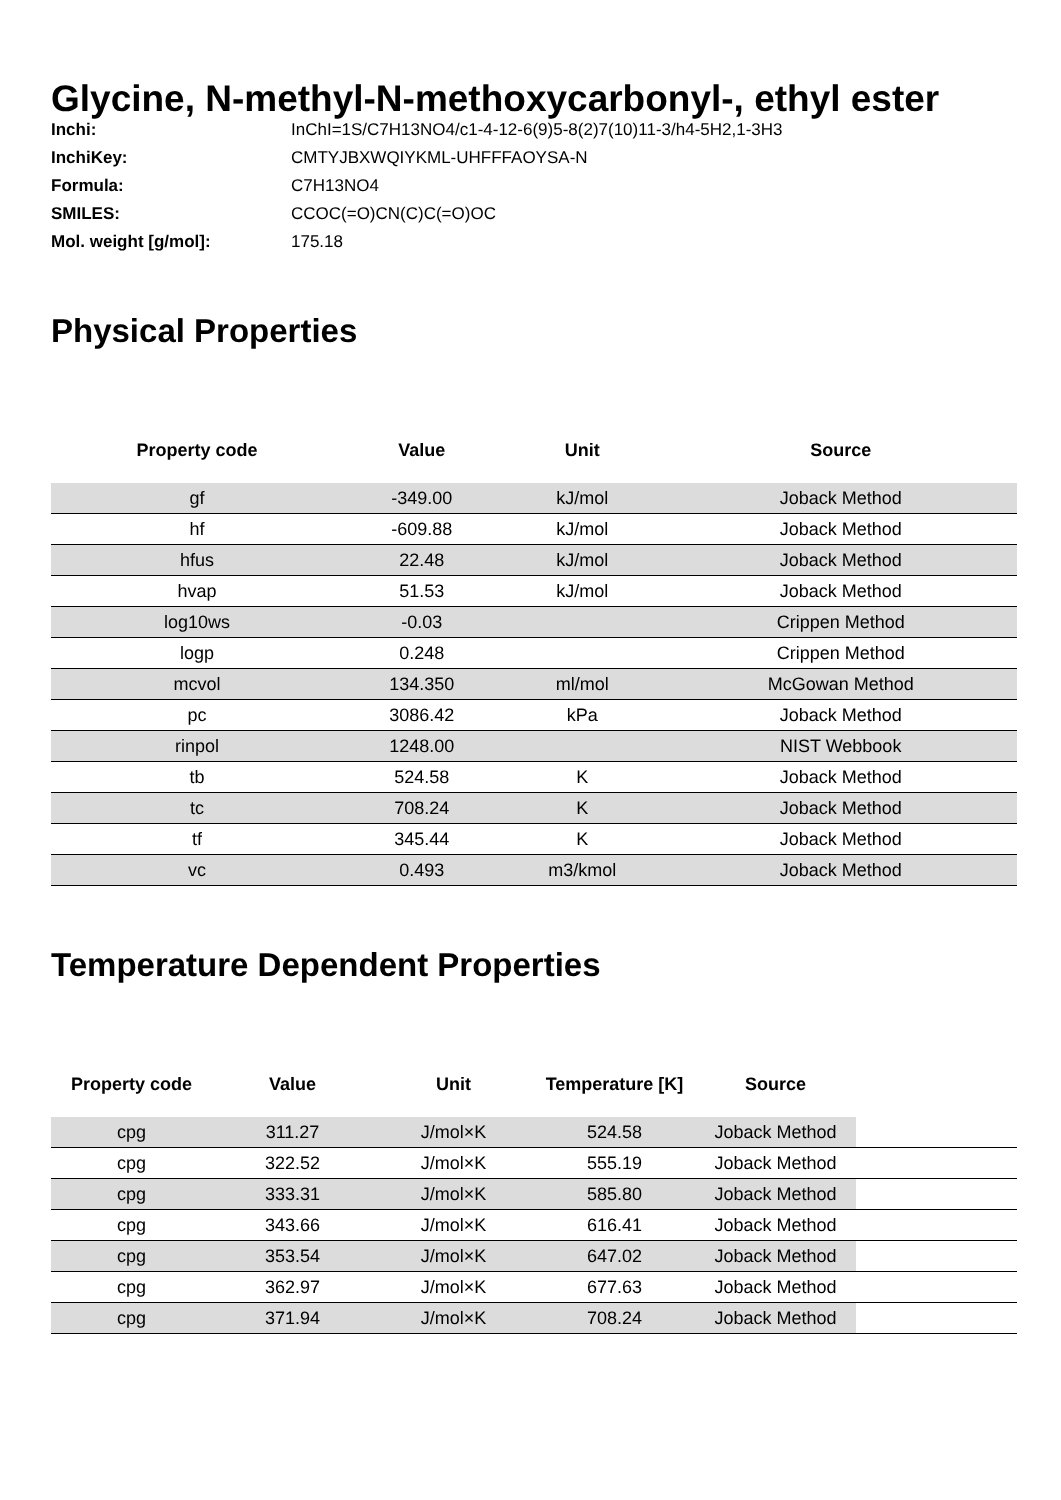Glycine, N-methyl-N-methoxycarbonyl-, ethyl ester
Inchi: InChI=1S/C7H13NO4/c1-4-12-6(9)5-8(2)7(10)11-3/h4-5H2,1-3H3 InchiKey: CMTYJBXWQIYKML-UHFFFAOYSA-N Formula: C7H13NO4 SMILES: CCOC(=O)CN(C)C(=O)OC Mol. weight [g/mol]: 175.18
Physical Properties
| Property code | Value | Unit | Source |
| --- | --- | --- | --- |
| gf | -349.00 | kJ/mol | Joback Method |
| hf | -609.88 | kJ/mol | Joback Method |
| hfus | 22.48 | kJ/mol | Joback Method |
| hvap | 51.53 | kJ/mol | Joback Method |
| log10ws | -0.03 | | Crippen Method |
| logp | 0.248 | | Crippen Method |
| mcvol | 134.350 | ml/mol | McGowan Method |
| pc | 3086.42 | kPa | Joback Method |
| rinpol | 1248.00 | | NIST Webbook |
| tb | 524.58 | K | Joback Method |
| tc | 708.24 | K | Joback Method |
| tf | 345.44 | K | Joback Method |
| vc | 0.493 | m3/kmol | Joback Method |
Temperature Dependent Properties
| Property code | Value | Unit | Temperature [K] | Source | |
| --- | --- | --- | --- | --- | --- |
| cpg | 311.27 | J/mol×K | 524.58 | Joback Method | |
| cpg | 322.52 | J/mol×K | 555.19 | Joback Method | |
| cpg | 333.31 | J/mol×K | 585.80 | Joback Method | |
| cpg | 343.66 | J/mol×K | 616.41 | Joback Method | |
| cpg | 353.54 | J/mol×K | 647.02 | Joback Method | |
| cpg | 362.97 | J/mol×K | 677.63 | Joback Method | |
| cpg | 371.94 | J/mol×K | 708.24 | Joback Method | |